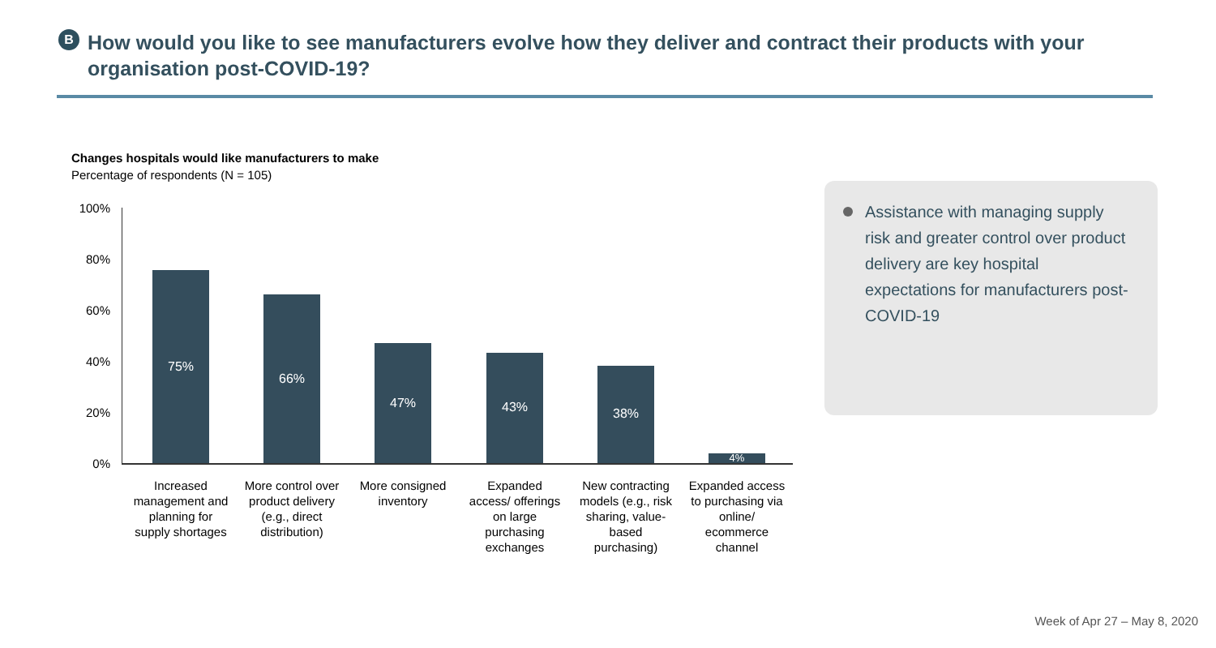B
How would you like to see manufacturers evolve how they deliver and contract their products with your organisation post-COVID-19?
Changes hospitals would like manufacturers to make
Percentage of respondents (N = 105)
100%
80%
60%
40%
20%
0%
75%
66%
47%
43%
38%
4%
Increased management and planning for supply shortages
More control over product delivery (e.g., direct distribution)
More consigned inventory
Expanded access/ offerings on large purchasing exchanges
New contracting models (e.g., risk sharing, value-based purchasing)
Expanded access to purchasing via online/ ecommerce channel
Assistance with managing supply risk and greater control over product delivery are key hospital expectations for manufacturers post-COVID-19
Week of Apr 27 – May 8, 2020